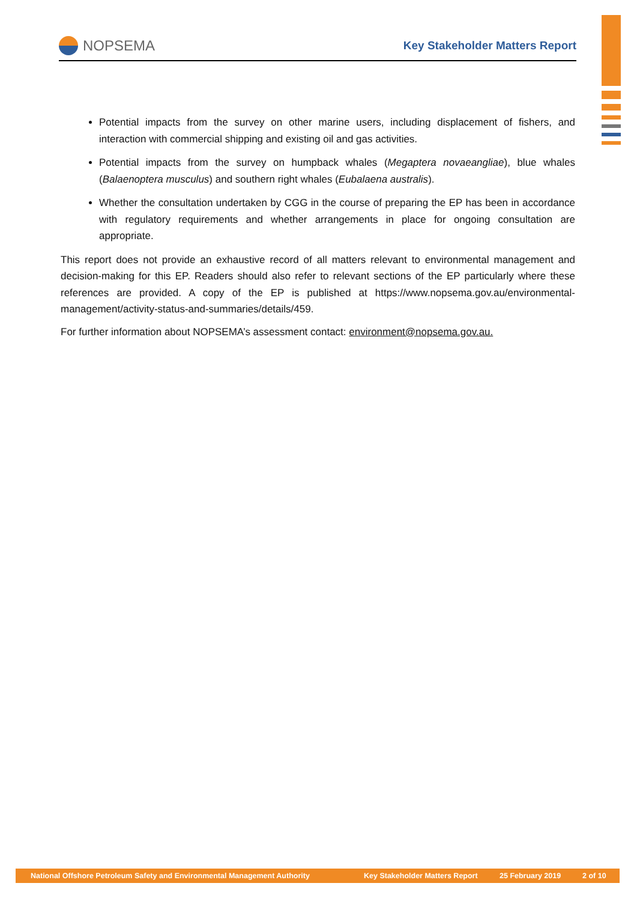NOPSEMA
Key Stakeholder Matters Report
Potential impacts from the survey on other marine users, including displacement of fishers, and interaction with commercial shipping and existing oil and gas activities.
Potential impacts from the survey on humpback whales (Megaptera novaeangliae), blue whales (Balaenoptera musculus) and southern right whales (Eubalaena australis).
Whether the consultation undertaken by CGG in the course of preparing the EP has been in accordance with regulatory requirements and whether arrangements in place for ongoing consultation are appropriate.
This report does not provide an exhaustive record of all matters relevant to environmental management and decision-making for this EP. Readers should also refer to relevant sections of the EP particularly where these references are provided. A copy of the EP is published at https://www.nopsema.gov.au/environmental-management/activity-status-and-summaries/details/459.
For further information about NOPSEMA’s assessment contact: environment@nopsema.gov.au.
National Offshore Petroleum Safety and Environmental Management Authority Key Stakeholder Matters Report 25 February 2019 2 of 10